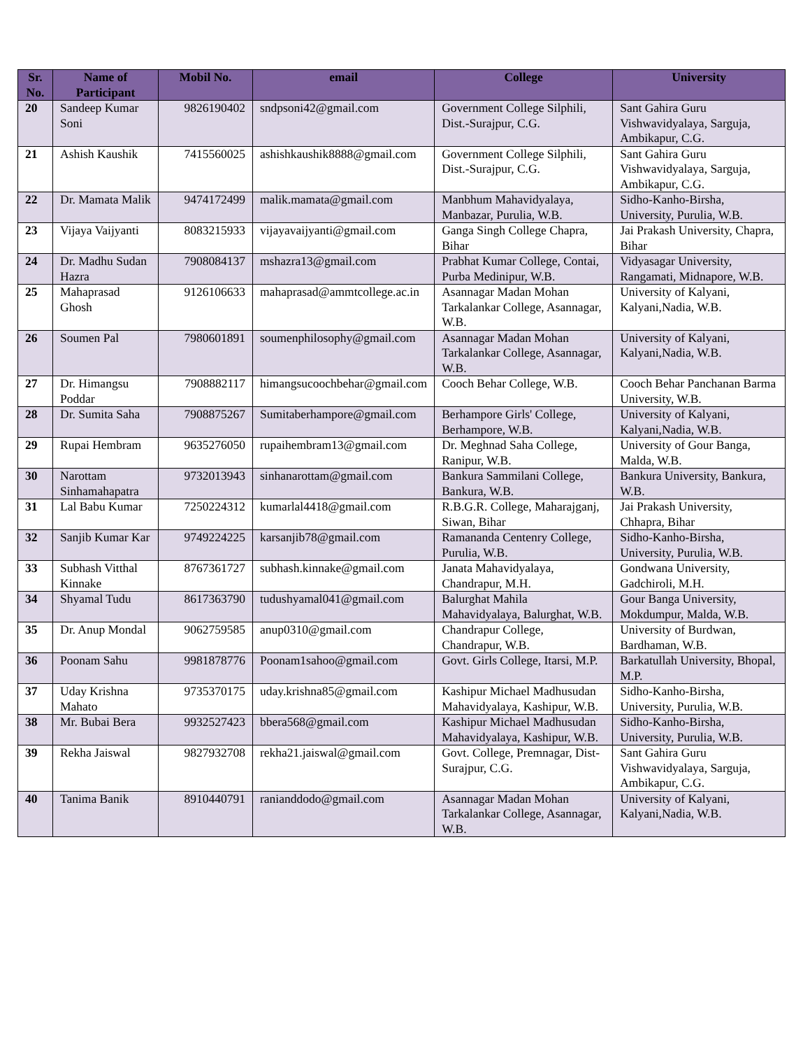| Sr. No. | Name of Participant | Mobil No. | email | College | University |
| --- | --- | --- | --- | --- | --- |
| 20 | Sandeep Kumar Soni | 9826190402 | sndpsoni42@gmail.com | Government College Silphili, Dist.-Surajpur, C.G. | Sant Gahira Guru Vishwavidyalaya, Sarguja, Ambikapur, C.G. |
| 21 | Ashish Kaushik | 7415560025 | ashishkaushik8888@gmail.com | Government College Silphili, Dist.-Surajpur, C.G. | Sant Gahira Guru Vishwavidyalaya, Sarguja, Ambikapur, C.G. |
| 22 | Dr. Mamata Malik | 9474172499 | malik.mamata@gmail.com | Manbhum Mahavidyalaya, Manbazar, Purulia, W.B. | Sidho-Kanho-Birsha, University, Purulia, W.B. |
| 23 | Vijaya Vaijyanti | 8083215933 | vijayavaijyanti@gmail.com | Ganga Singh College Chapra, Bihar | Jai Prakash University, Chapra, Bihar |
| 24 | Dr. Madhu Sudan Hazra | 7908084137 | mshazra13@gmail.com | Prabhat Kumar College, Contai, Purba Medinipur, W.B. | Vidyasagar University, Rangamati, Midnapore, W.B. |
| 25 | Mahaprasad Ghosh | 9126106633 | mahaprasad@ammtcollege.ac.in | Asannagar Madan Mohan Tarkalankar College, Asannagar, W.B. | University of Kalyani, Kalyani,Nadia, W.B. |
| 26 | Soumen Pal | 7980601891 | soumenphilosophy@gmail.com | Asannagar Madan Mohan Tarkalankar College, Asannagar, W.B. | University of Kalyani, Kalyani,Nadia, W.B. |
| 27 | Dr. Himangsu Poddar | 7908882117 | himangsucoochbehar@gmail.com | Cooch Behar College, W.B. | Cooch Behar Panchanan Barma University, W.B. |
| 28 | Dr. Sumita Saha | 7908875267 | Sumitaberhampore@gmail.com | Berhampore Girls' College, Berhampore, W.B. | University of Kalyani, Kalyani,Nadia, W.B. |
| 29 | Rupai Hembram | 9635276050 | rupaihembram13@gmail.com | Dr. Meghnad Saha College, Ranipur, W.B. | University of Gour Banga, Malda, W.B. |
| 30 | Narottam Sinhamahapatra | 9732013943 | sinhanarottam@gmail.com | Bankura Sammilani College, Bankura, W.B. | Bankura University, Bankura, W.B. |
| 31 | Lal Babu Kumar | 7250224312 | kumarlal4418@gmail.com | R.B.G.R. College, Maharajganj, Siwan, Bihar | Jai Prakash University, Chhapra, Bihar |
| 32 | Sanjib Kumar Kar | 9749224225 | karsanjib78@gmail.com | Ramananda Centenry College, Purulia, W.B. | Sidho-Kanho-Birsha, University, Purulia, W.B. |
| 33 | Subhash Vitthal Kinnake | 8767361727 | subhash.kinnake@gmail.com | Janata Mahavidyalaya, Chandrapur, M.H. | Gondwana University, Gadchiroli, M.H. |
| 34 | Shyamal Tudu | 8617363790 | tudushyamal041@gmail.com | Balurghat Mahila Mahavidyalaya, Balurghat, W.B. | Gour Banga University, Mokdumpur, Malda, W.B. |
| 35 | Dr. Anup Mondal | 9062759585 | anup0310@gmail.com | Chandrapur College, Chandrapur, W.B. | University of Burdwan, Bardhaman, W.B. |
| 36 | Poonam Sahu | 9981878776 | Poonam1sahoo@gmail.com | Govt. Girls College, Itarsi, M.P. | Barkatullah University, Bhopal, M.P. |
| 37 | Uday Krishna Mahato | 9735370175 | uday.krishna85@gmail.com | Kashipur Michael Madhusudan Mahavidyalaya, Kashipur, W.B. | Sidho-Kanho-Birsha, University, Purulia, W.B. |
| 38 | Mr. Bubai Bera | 9932527423 | bbera568@gmail.com | Kashipur Michael Madhusudan Mahavidyalaya, Kashipur, W.B. | Sidho-Kanho-Birsha, University, Purulia, W.B. |
| 39 | Rekha Jaiswal | 9827932708 | rekha21.jaiswal@gmail.com | Govt. College, Premnagar, Dist-Surajpur, C.G. | Sant Gahira Guru Vishwavidyalaya, Sarguja, Ambikapur, C.G. |
| 40 | Tanima Banik | 8910440791 | ranianddodo@gmail.com | Asannagar Madan Mohan Tarkalankar College, Asannagar, W.B. | University of Kalyani, Kalyani,Nadia, W.B. |